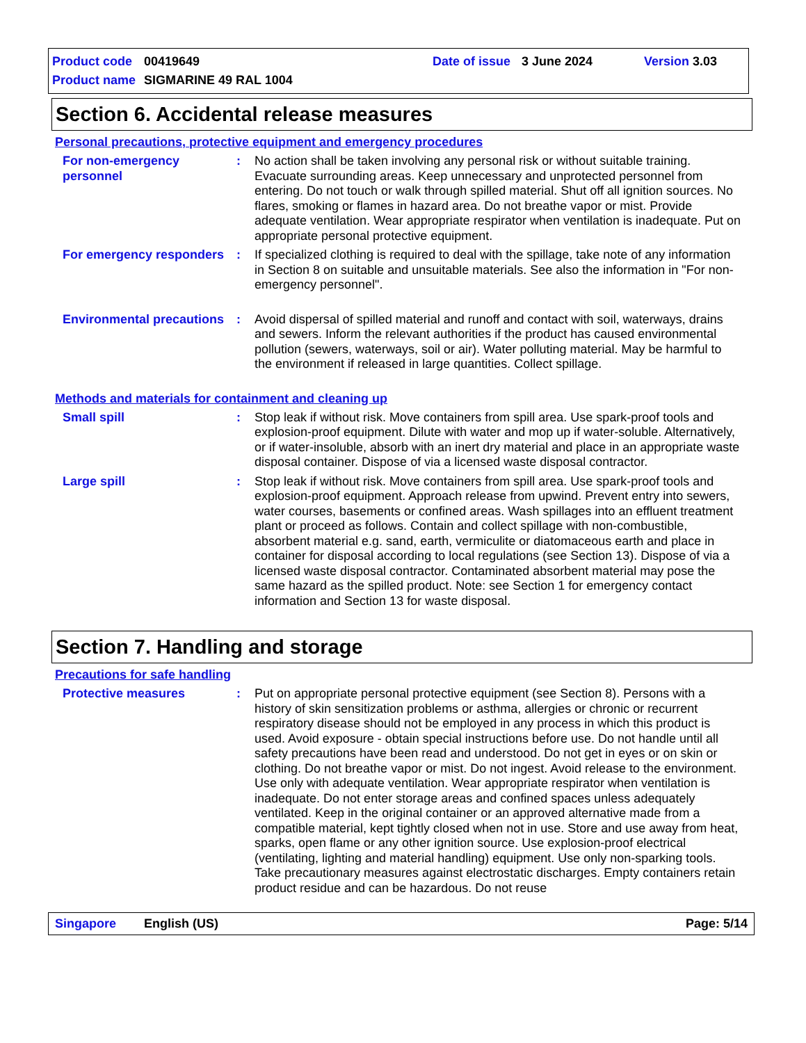Product code 00419649 Date of issue 3 June 2024 Version 3.03
Product name SIGMARINE 49 RAL 1004
Section 6. Accidental release measures
Personal precautions, protective equipment and emergency procedures
For non-emergency personnel
: No action shall be taken involving any personal risk or without suitable training. Evacuate surrounding areas. Keep unnecessary and unprotected personnel from entering. Do not touch or walk through spilled material. Shut off all ignition sources. No flares, smoking or flames in hazard area. Do not breathe vapor or mist. Provide adequate ventilation. Wear appropriate respirator when ventilation is inadequate. Put on appropriate personal protective equipment.
For emergency responders
: If specialized clothing is required to deal with the spillage, take note of any information in Section 8 on suitable and unsuitable materials. See also the information in "For non-emergency personnel".
Environmental precautions
: Avoid dispersal of spilled material and runoff and contact with soil, waterways, drains and sewers. Inform the relevant authorities if the product has caused environmental pollution (sewers, waterways, soil or air). Water polluting material. May be harmful to the environment if released in large quantities. Collect spillage.
Methods and materials for containment and cleaning up
Small spill : Stop leak if without risk. Move containers from spill area. Use spark-proof tools and explosion-proof equipment. Dilute with water and mop up if water-soluble. Alternatively, or if water-insoluble, absorb with an inert dry material and place in an appropriate waste disposal container. Dispose of via a licensed waste disposal contractor.
Large spill : Stop leak if without risk. Move containers from spill area. Use spark-proof tools and explosion-proof equipment. Approach release from upwind. Prevent entry into sewers, water courses, basements or confined areas. Wash spillages into an effluent treatment plant or proceed as follows. Contain and collect spillage with non-combustible, absorbent material e.g. sand, earth, vermiculite or diatomaceous earth and place in container for disposal according to local regulations (see Section 13). Dispose of via a licensed waste disposal contractor. Contaminated absorbent material may pose the same hazard as the spilled product. Note: see Section 1 for emergency contact information and Section 13 for waste disposal.
Section 7. Handling and storage
Precautions for safe handling
Protective measures : Put on appropriate personal protective equipment (see Section 8). Persons with a history of skin sensitization problems or asthma, allergies or chronic or recurrent respiratory disease should not be employed in any process in which this product is used. Avoid exposure - obtain special instructions before use. Do not handle until all safety precautions have been read and understood. Do not get in eyes or on skin or clothing. Do not breathe vapor or mist. Do not ingest. Avoid release to the environment. Use only with adequate ventilation. Wear appropriate respirator when ventilation is inadequate. Do not enter storage areas and confined spaces unless adequately ventilated. Keep in the original container or an approved alternative made from a compatible material, kept tightly closed when not in use. Store and use away from heat, sparks, open flame or any other ignition source. Use explosion-proof electrical (ventilating, lighting and material handling) equipment. Use only non-sparking tools. Take precautionary measures against electrostatic discharges. Empty containers retain product residue and can be hazardous. Do not reuse
Singapore English (US) Page: 5/14